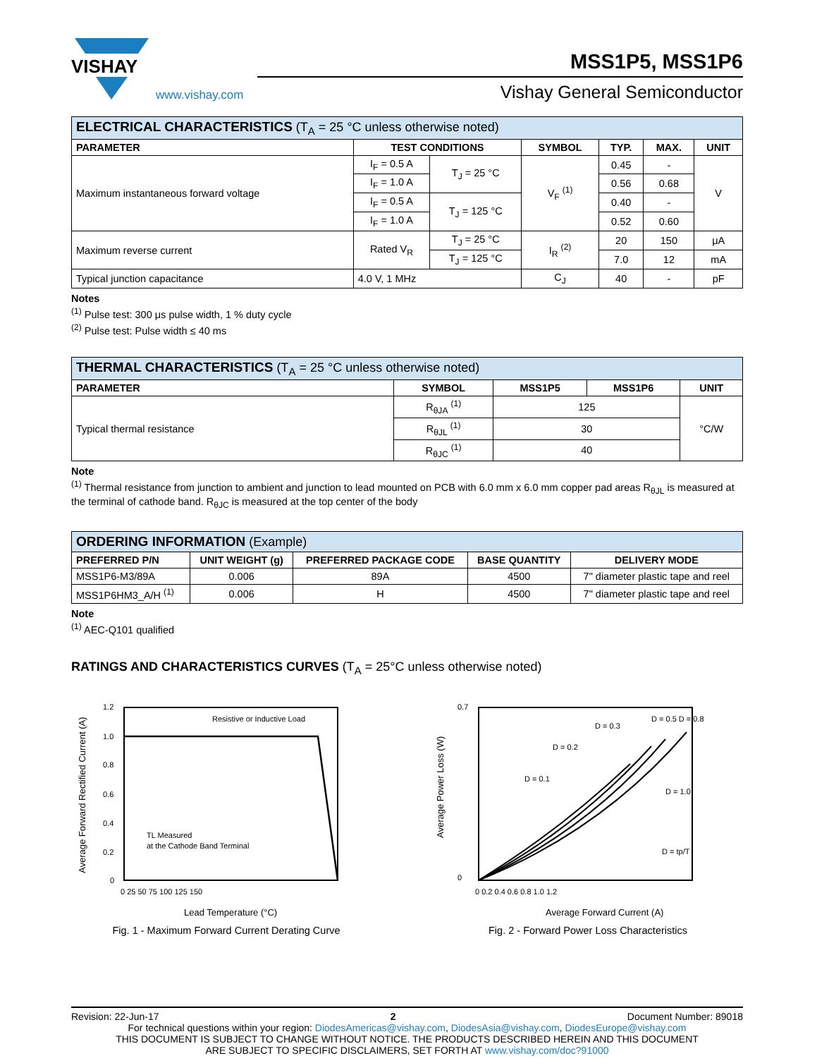VISHAY
www.vishay.com
MSS1P5, MSS1P6
Vishay General Semiconductor
| ELECTRICAL CHARACTERISTICS (T<sub>A</sub> = 25 °C unless otherwise noted) | | | | | | |
| --- | --- | --- | --- | --- | --- | --- |
| PARAMETER | TEST CONDITIONS | | SYMBOL | TYP. | MAX. | UNIT |
| Maximum instantaneous forward voltage | I<sub>F</sub> = 0.5 A | T<sub>J</sub> = 25 °C | V<sub>F</sub> <sup>(1)</sup> | 0.45 | - | V |
| | I<sub>F</sub> = 1.0 A | | | 0.56 | 0.68 | |
| | I<sub>F</sub> = 0.5 A | T<sub>J</sub> = 125 °C | | 0.40 | - | |
| | I<sub>F</sub> = 1.0 A | | | 0.52 | 0.60 | |
| Maximum reverse current | Rated V<sub>R</sub> | T<sub>J</sub> = 25 °C | I<sub>R</sub> <sup>(2)</sup> | 20 | 150 | μA |
| | | T<sub>J</sub> = 125 °C | | 7.0 | 12 | mA |
| Typical junction capacitance | 4.0 V, 1 MHz | | C<sub>J</sub> | 40 | - | pF |
Notes
<sup>(1)</sup> Pulse test: 300 μs pulse width, 1 % duty cycle
<sup>(2)</sup> Pulse test: Pulse width ≤ 40 ms
| THERMAL CHARACTERISTICS (T<sub>A</sub> = 25 °C unless otherwise noted) | | | | |
| --- | --- | --- | --- | --- |
| PARAMETER | SYMBOL | MSS1P5 | MSS1P6 | UNIT |
| Typical thermal resistance | R<sub>θJA</sub> <sup>(1)</sup> | 125 | | °C/W |
| | R<sub>θJL</sub> <sup>(1)</sup> | 30 | | |
| | R<sub>θJC</sub> <sup>(1)</sup> | 40 | | |
Note
<sup>(1)</sup> Thermal resistance from junction to ambient and junction to lead mounted on PCB with 6.0 mm x 6.0 mm copper pad areas R<sub>θJL</sub> is measured at the terminal of cathode band. R<sub>θJC</sub> is measured at the top center of the body
| ORDERING INFORMATION (Example) | | | | |
| --- | --- | --- | --- | --- |
| PREFERRED P/N | UNIT WEIGHT (g) | PREFERRED PACKAGE CODE | BASE QUANTITY | DELIVERY MODE |
| MSS1P6-M3/89A | 0.006 | 89A | 4500 | 7" diameter plastic tape and reel |
| MSS1P6HM3_A/H <sup>(1)</sup> | 0.006 | H | 4500 | 7" diameter plastic tape and reel |
Note
<sup>(1)</sup> AEC-Q101 qualified
RATINGS AND CHARACTERISTICS CURVES (T<sub>A</sub> = 25°C unless otherwise noted)
Resistive or Inductive Load
TL Measured
at the Cathode Band Terminal
1.2
1.0
0.8
0.6
0.4
0.2
0
0 25 50 75 100 125 150
Lead Temperature (°C)
Average Forward Rectified Current (A)
Fig. 1 - Maximum Forward Current Derating Curve
D = 0.1
D = 0.2
D = 0.3
D = 0.5 D = 0.8
D = 1.0
D = tp/T
0.7
0
0 0.2 0.4 0.6 0.8 1.0 1.2
Average Forward Current (A)
Average Power Loss (W)
Fig. 2 - Forward Power Loss Characteristics
Revision: 22-Jun-17 2 Document Number: 89018
For technical questions within your region: DiodesAmericas@vishay.com, DiodesAsia@vishay.com, DiodesEurope@vishay.com
THIS DOCUMENT IS SUBJECT TO CHANGE WITHOUT NOTICE. THE PRODUCTS DESCRIBED HEREIN AND THIS DOCUMENT
ARE SUBJECT TO SPECIFIC DISCLAIMERS, SET FORTH AT www.vishay.com/doc?91000